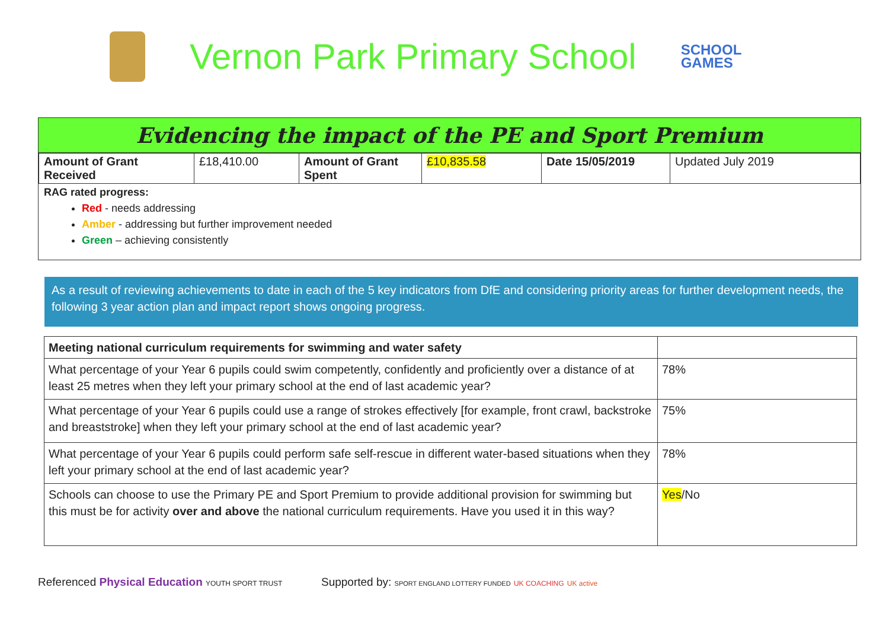Vernon Park Primary School
SCHOOL
GAMES
Evidencing the impact of the PE and Sport Premium
| Amount of Grant Received | £18,410.00 | Amount of Grant Spent | £10,835.58 | Date 15/05/2019 | Updated July 2019 |
RAG rated progress:
Red - needs addressing
Amber - addressing but further improvement needed
Green – achieving consistently
As a result of reviewing achievements to date in each of the 5 key indicators from DfE and considering priority areas for further development needs, the following 3 year action plan and impact report shows ongoing progress.
| Meeting national curriculum requirements for swimming and water safety | |
| What percentage of your Year 6 pupils could swim competently, confidently and proficiently over a distance of at least 25 metres when they left your primary school at the end of last academic year? | 78% |
| What percentage of your Year 6 pupils could use a range of strokes effectively [for example, front crawl, backstroke and breaststroke] when they left your primary school at the end of last academic year? | 75% |
| What percentage of your Year 6 pupils could perform safe self-rescue in different water-based situations when they left your primary school at the end of last academic year? | 78% |
| Schools can choose to use the Primary PE and Sport Premium to provide additional provision for swimming but this must be for activity over and above the national curriculum requirements. Have you used it in this way? | Yes /No |
Referenced Physical Education YOUTH SPORT TRUST
Supported by: SPORT ENGLAND LOTTERY FUNDED UK COACHING UK active